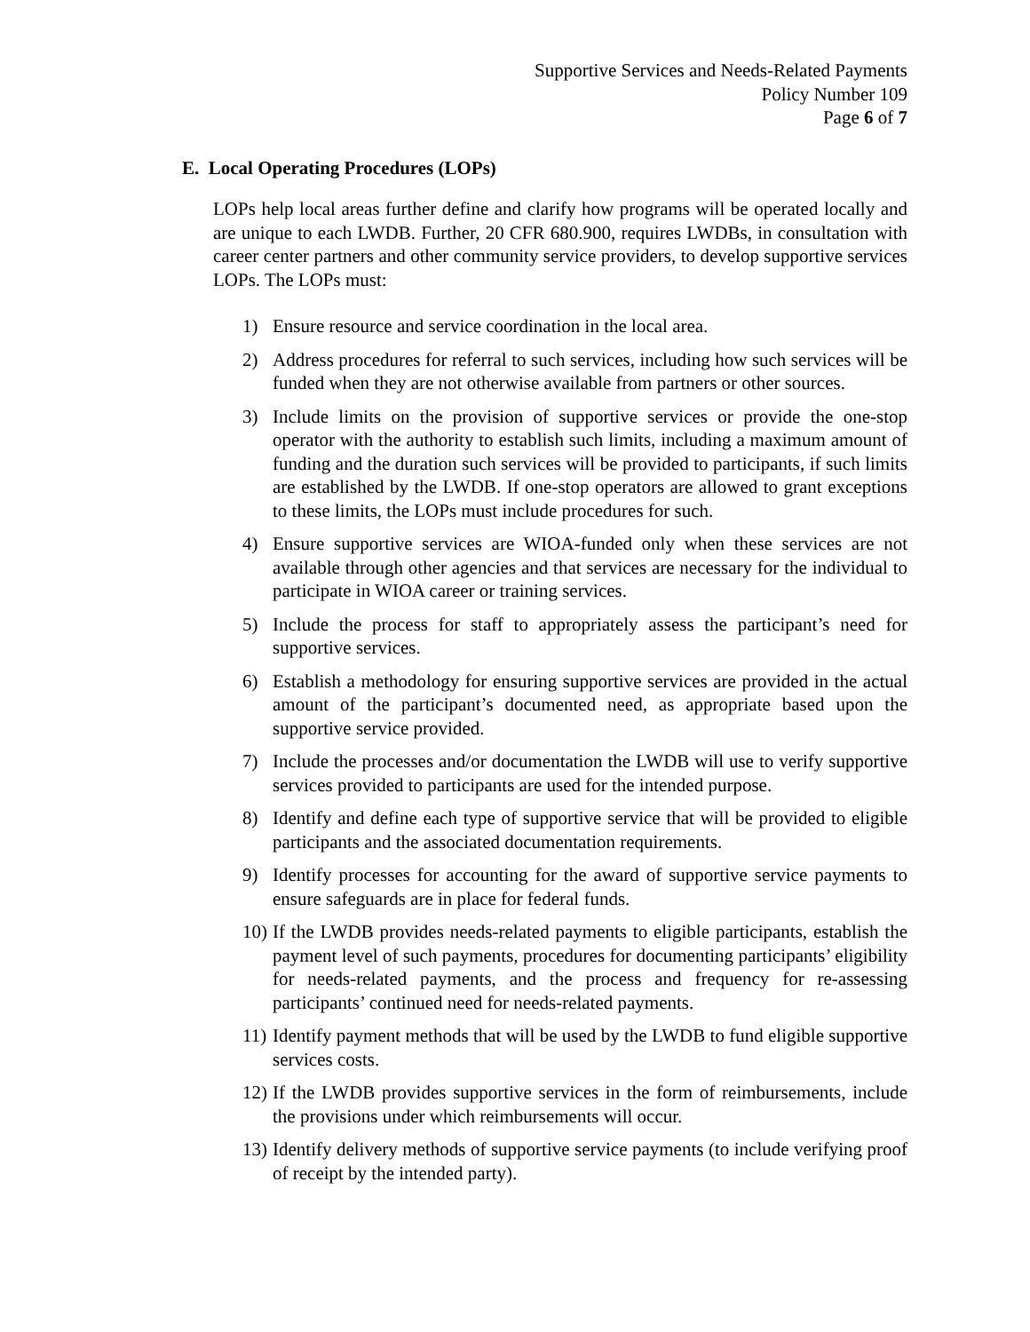Supportive Services and Needs-Related Payments
Policy Number 109
Page 6 of 7
E. Local Operating Procedures (LOPs)
LOPs help local areas further define and clarify how programs will be operated locally and are unique to each LWDB. Further, 20 CFR 680.900, requires LWDBs, in consultation with career center partners and other community service providers, to develop supportive services LOPs. The LOPs must:
1) Ensure resource and service coordination in the local area.
2) Address procedures for referral to such services, including how such services will be funded when they are not otherwise available from partners or other sources.
3) Include limits on the provision of supportive services or provide the one-stop operator with the authority to establish such limits, including a maximum amount of funding and the duration such services will be provided to participants, if such limits are established by the LWDB. If one-stop operators are allowed to grant exceptions to these limits, the LOPs must include procedures for such.
4) Ensure supportive services are WIOA-funded only when these services are not available through other agencies and that services are necessary for the individual to participate in WIOA career or training services.
5) Include the process for staff to appropriately assess the participant’s need for supportive services.
6) Establish a methodology for ensuring supportive services are provided in the actual amount of the participant’s documented need, as appropriate based upon the supportive service provided.
7) Include the processes and/or documentation the LWDB will use to verify supportive services provided to participants are used for the intended purpose.
8) Identify and define each type of supportive service that will be provided to eligible participants and the associated documentation requirements.
9) Identify processes for accounting for the award of supportive service payments to ensure safeguards are in place for federal funds.
10) If the LWDB provides needs-related payments to eligible participants, establish the payment level of such payments, procedures for documenting participants’ eligibility for needs-related payments, and the process and frequency for re-assessing participants’ continued need for needs-related payments.
11) Identify payment methods that will be used by the LWDB to fund eligible supportive services costs.
12) If the LWDB provides supportive services in the form of reimbursements, include the provisions under which reimbursements will occur.
13) Identify delivery methods of supportive service payments (to include verifying proof of receipt by the intended party).